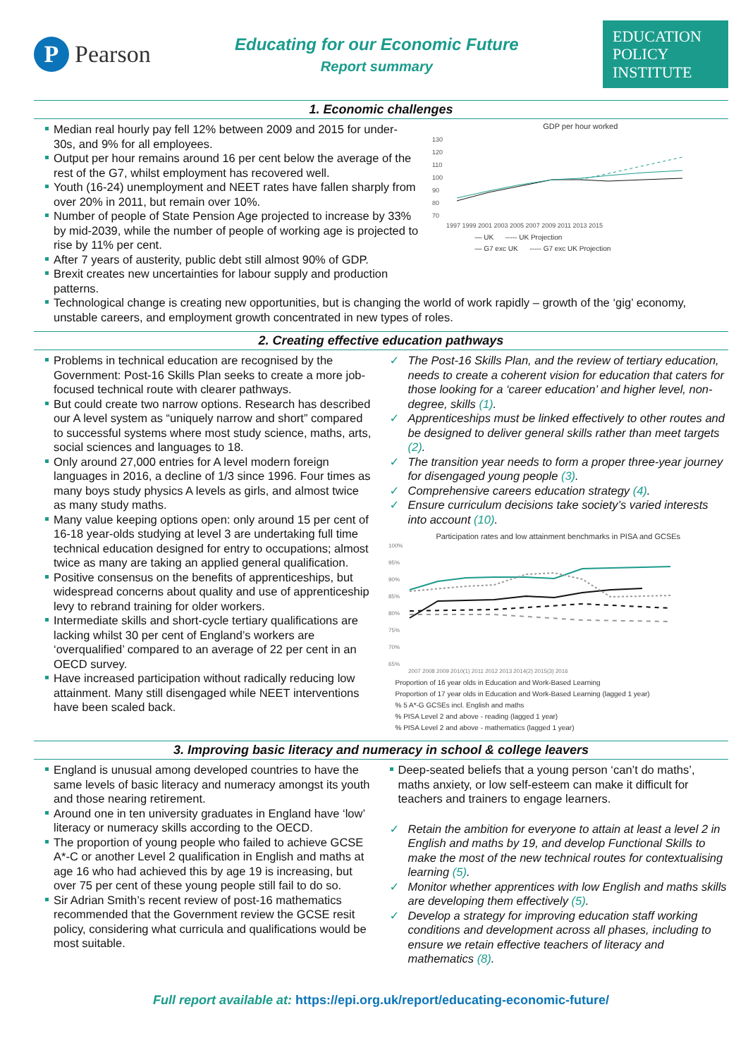P
Pearson
Educating for our Economic Future
Report summary
EDUCATION POLICY INSTITUTE
1. Economic challenges
Median real hourly pay fell 12% between 2009 and 2015 for under-30s, and 9% for all employees.
Output per hour remains around 16 per cent below the average of the rest of the G7, whilst employment has recovered well.
Youth (16-24) unemployment and NEET rates have fallen sharply from over 20% in 2011, but remain over 10%.
Number of people of State Pension Age projected to increase by 33% by mid-2039, while the number of people of working age is projected to rise by 11% per cent.
After 7 years of austerity, public debt still almost 90% of GDP.
Brexit creates new uncertainties for labour supply and production patterns.
GDP per hour worked
130
120
110
100
90
80
70
1997 1999 2001 2003 2005 2007 2009 2011 2013 2015
— UK ----- UK Projection
— G7 exc UK ----- G7 exc UK Projection
Technological change is creating new opportunities, but is changing the world of work rapidly – growth of the ‘gig’ economy, unstable careers, and employment growth concentrated in new types of roles.
2. Creating effective education pathways
Problems in technical education are recognised by the Government: Post-16 Skills Plan seeks to create a more job-focused technical route with clearer pathways.
But could create two narrow options. Research has described our A level system as “uniquely narrow and short” compared to successful systems where most study science, maths, arts, social sciences and languages to 18.
Only around 27,000 entries for A level modern foreign languages in 2016, a decline of 1/3 since 1996. Four times as many boys study physics A levels as girls, and almost twice as many study maths.
Many value keeping options open: only around 15 per cent of 16-18 year-olds studying at level 3 are undertaking full time technical education designed for entry to occupations; almost twice as many are taking an applied general qualification.
Positive consensus on the benefits of apprenticeships, but widespread concerns about quality and use of apprenticeship levy to rebrand training for older workers.
Intermediate skills and short-cycle tertiary qualifications are lacking whilst 30 per cent of England’s workers are ‘overqualified’ compared to an average of 22 per cent in an OECD survey.
Have increased participation without radically reducing low attainment. Many still disengaged while NEET interventions have been scaled back.
✓ The Post-16 Skills Plan, and the review of tertiary education, needs to create a coherent vision for education that caters for those looking for a ‘career education’ and higher level, non-degree, skills (1).
✓ Apprenticeships must be linked effectively to other routes and be designed to deliver general skills rather than meet targets (2).
✓ The transition year needs to form a proper three-year journey for disengaged young people (3).
✓ Comprehensive careers education strategy (4).
✓ Ensure curriculum decisions take society’s varied interests into account (10).
Participation rates and low attainment benchmarks in PISA and GCSEs
100%
95%
90%
85%
80%
75%
70%
65%
2007 2008 2009 2010(1) 2011 2012 2013 2014(2) 2015(3) 2016
Proportion of 16 year olds in Education and Work-Based Learning
Proportion of 17 year olds in Education and Work-Based Learning (lagged 1 year)
% 5 A*-G GCSEs incl. English and maths
% PISA Level 2 and above - reading (lagged 1 year)
% PISA Level 2 and above - mathematics (lagged 1 year)
3. Improving basic literacy and numeracy in school & college leavers
England is unusual among developed countries to have the same levels of basic literacy and numeracy amongst its youth and those nearing retirement.
Around one in ten university graduates in England have ‘low’ literacy or numeracy skills according to the OECD.
The proportion of young people who failed to achieve GCSE A*-C or another Level 2 qualification in English and maths at age 16 who had achieved this by age 19 is increasing, but over 75 per cent of these young people still fail to do so.
Sir Adrian Smith’s recent review of post-16 mathematics recommended that the Government review the GCSE resit policy, considering what curricula and qualifications would be most suitable.
Deep-seated beliefs that a young person ‘can’t do maths’, maths anxiety, or low self-esteem can make it difficult for teachers and trainers to engage learners.
✓ Retain the ambition for everyone to attain at least a level 2 in English and maths by 19, and develop Functional Skills to make the most of the new technical routes for contextualising learning (5).
✓ Monitor whether apprentices with low English and maths skills are developing them effectively (5).
✓ Develop a strategy for improving education staff working conditions and development across all phases, including to ensure we retain effective teachers of literacy and mathematics (8).
Full report available at: https://epi.org.uk/report/educating-economic-future/